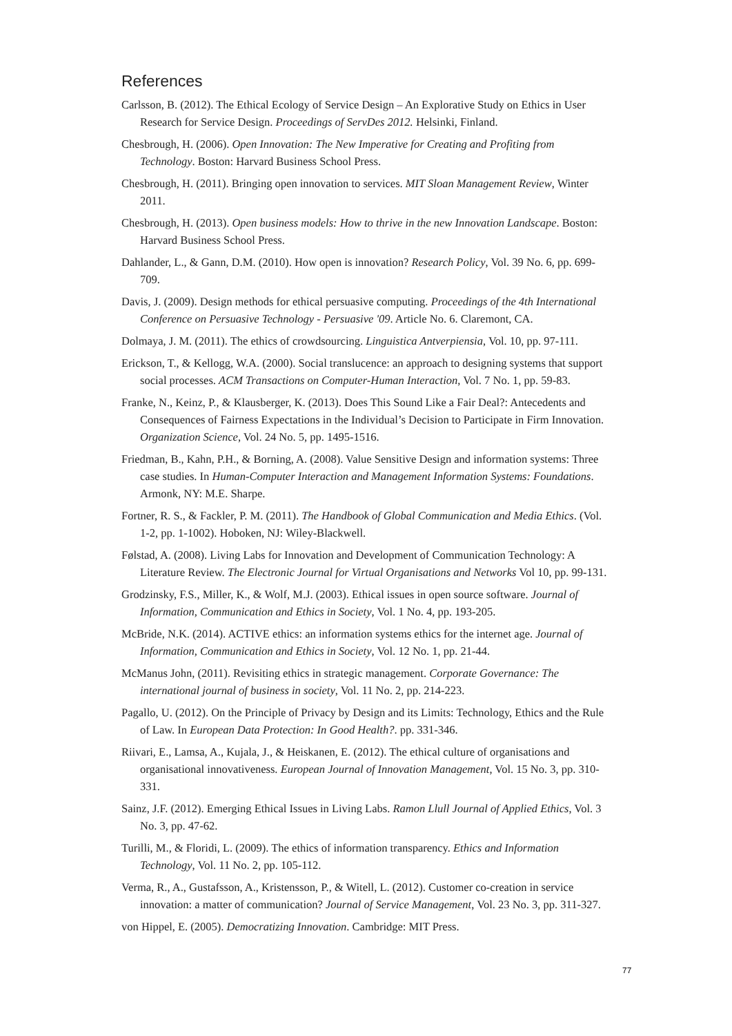References
Carlsson, B. (2012). The Ethical Ecology of Service Design – An Explorative Study on Ethics in User Research for Service Design. Proceedings of ServDes 2012. Helsinki, Finland.
Chesbrough, H. (2006). Open Innovation: The New Imperative for Creating and Profiting from Technology. Boston: Harvard Business School Press.
Chesbrough, H. (2011). Bringing open innovation to services. MIT Sloan Management Review, Winter 2011.
Chesbrough, H. (2013). Open business models: How to thrive in the new Innovation Landscape. Boston: Harvard Business School Press.
Dahlander, L., & Gann, D.M. (2010). How open is innovation? Research Policy, Vol. 39 No. 6, pp. 699-709.
Davis, J. (2009). Design methods for ethical persuasive computing. Proceedings of the 4th International Conference on Persuasive Technology - Persuasive '09. Article No. 6. Claremont, CA.
Dolmaya, J. M. (2011). The ethics of crowdsourcing. Linguistica Antverpiensia, Vol. 10, pp. 97-111.
Erickson, T., & Kellogg, W.A. (2000). Social translucence: an approach to designing systems that support social processes. ACM Transactions on Computer-Human Interaction, Vol. 7 No. 1, pp. 59-83.
Franke, N., Keinz, P., & Klausberger, K. (2013). Does This Sound Like a Fair Deal?: Antecedents and Consequences of Fairness Expectations in the Individual’s Decision to Participate in Firm Innovation. Organization Science, Vol. 24 No. 5, pp. 1495-1516.
Friedman, B., Kahn, P.H., & Borning, A. (2008). Value Sensitive Design and information systems: Three case studies. In Human-Computer Interaction and Management Information Systems: Foundations. Armonk, NY: M.E. Sharpe.
Fortner, R. S., & Fackler, P. M. (2011). The Handbook of Global Communication and Media Ethics. (Vol. 1-2, pp. 1-1002). Hoboken, NJ: Wiley-Blackwell.
Følstad, A. (2008). Living Labs for Innovation and Development of Communication Technology: A Literature Review. The Electronic Journal for Virtual Organisations and Networks Vol 10, pp. 99-131.
Grodzinsky, F.S., Miller, K., & Wolf, M.J. (2003). Ethical issues in open source software. Journal of Information, Communication and Ethics in Society, Vol. 1 No. 4, pp. 193-205.
McBride, N.K. (2014). ACTIVE ethics: an information systems ethics for the internet age. Journal of Information, Communication and Ethics in Society, Vol. 12 No. 1, pp. 21-44.
McManus John, (2011). Revisiting ethics in strategic management. Corporate Governance: The international journal of business in society, Vol. 11 No. 2, pp. 214-223.
Pagallo, U. (2012). On the Principle of Privacy by Design and its Limits: Technology, Ethics and the Rule of Law. In European Data Protection: In Good Health?. pp. 331-346.
Riivari, E., Lamsa, A., Kujala, J., & Heiskanen, E. (2012). The ethical culture of organisations and organisational innovativeness. European Journal of Innovation Management, Vol. 15 No. 3, pp. 310-331.
Sainz, J.F. (2012). Emerging Ethical Issues in Living Labs. Ramon Llull Journal of Applied Ethics, Vol. 3 No. 3, pp. 47-62.
Turilli, M., & Floridi, L. (2009). The ethics of information transparency. Ethics and Information Technology, Vol. 11 No. 2, pp. 105-112.
Verma, R., A., Gustafsson, A., Kristensson, P., & Witell, L. (2012). Customer co-creation in service innovation: a matter of communication? Journal of Service Management, Vol. 23 No. 3, pp. 311-327.
von Hippel, E. (2005). Democratizing Innovation. Cambridge: MIT Press.
77